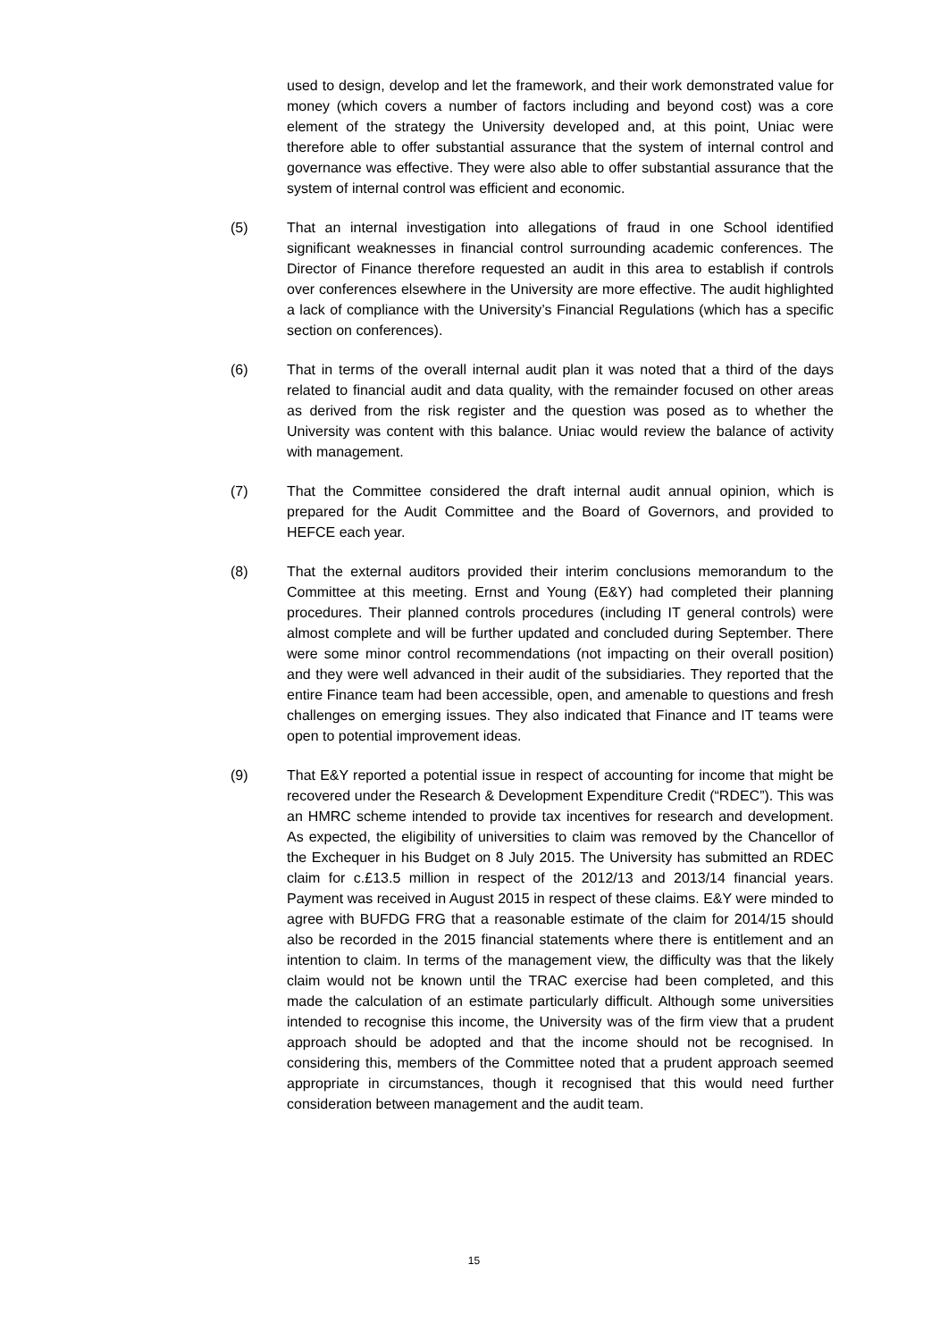used to design, develop and let the framework, and their work demonstrated value for money (which covers a number of factors including and beyond cost) was a core element of the strategy the University developed and, at this point, Uniac were therefore able to offer substantial assurance that the system of internal control and governance was effective. They were also able to offer substantial assurance that the system of internal control was efficient and economic.
(5) That an internal investigation into allegations of fraud in one School identified significant weaknesses in financial control surrounding academic conferences. The Director of Finance therefore requested an audit in this area to establish if controls over conferences elsewhere in the University are more effective. The audit highlighted a lack of compliance with the University’s Financial Regulations (which has a specific section on conferences).
(6) That in terms of the overall internal audit plan it was noted that a third of the days related to financial audit and data quality, with the remainder focused on other areas as derived from the risk register and the question was posed as to whether the University was content with this balance. Uniac would review the balance of activity with management.
(7) That the Committee considered the draft internal audit annual opinion, which is prepared for the Audit Committee and the Board of Governors, and provided to HEFCE each year.
(8) That the external auditors provided their interim conclusions memorandum to the Committee at this meeting. Ernst and Young (E&Y) had completed their planning procedures. Their planned controls procedures (including IT general controls) were almost complete and will be further updated and concluded during September. There were some minor control recommendations (not impacting on their overall position) and they were well advanced in their audit of the subsidiaries. They reported that the entire Finance team had been accessible, open, and amenable to questions and fresh challenges on emerging issues. They also indicated that Finance and IT teams were open to potential improvement ideas.
(9) That E&Y reported a potential issue in respect of accounting for income that might be recovered under the Research & Development Expenditure Credit (“RDEC”). This was an HMRC scheme intended to provide tax incentives for research and development. As expected, the eligibility of universities to claim was removed by the Chancellor of the Exchequer in his Budget on 8 July 2015. The University has submitted an RDEC claim for c.£13.5 million in respect of the 2012/13 and 2013/14 financial years. Payment was received in August 2015 in respect of these claims. E&Y were minded to agree with BUFDG FRG that a reasonable estimate of the claim for 2014/15 should also be recorded in the 2015 financial statements where there is entitlement and an intention to claim. In terms of the management view, the difficulty was that the likely claim would not be known until the TRAC exercise had been completed, and this made the calculation of an estimate particularly difficult. Although some universities intended to recognise this income, the University was of the firm view that a prudent approach should be adopted and that the income should not be recognised. In considering this, members of the Committee noted that a prudent approach seemed appropriate in circumstances, though it recognised that this would need further consideration between management and the audit team.
15